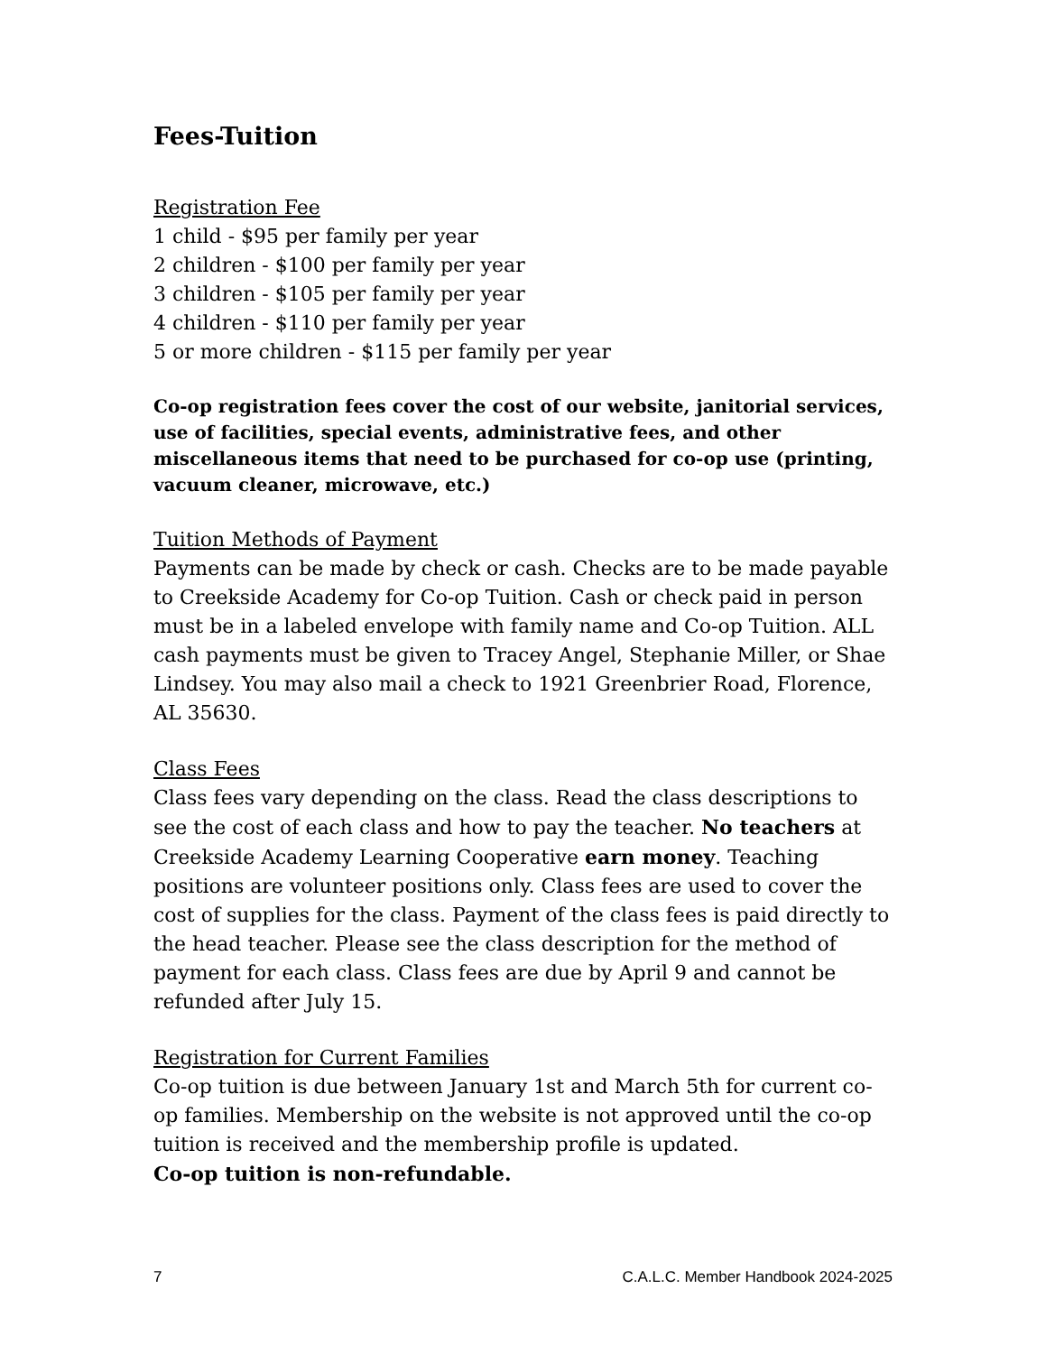Fees-Tuition
Registration Fee
1 child - $95 per family per year
2 children - $100 per family per year
3 children - $105 per family per year
4 children - $110 per family per year
5 or more children - $115 per family per year
Co-op registration fees cover the cost of our website, janitorial services, use of facilities, special events, administrative fees, and other miscellaneous items that need to be purchased for co-op use (printing, vacuum cleaner, microwave, etc.)
Tuition Methods of Payment
Payments can be made by check or cash. Checks are to be made payable to Creekside Academy for Co-op Tuition. Cash or check paid in person must be in a labeled envelope with family name and Co-op Tuition. ALL cash payments must be given to Tracey Angel, Stephanie Miller, or Shae Lindsey. You may also mail a check to 1921 Greenbrier Road, Florence, AL 35630.
Class Fees
Class fees vary depending on the class. Read the class descriptions to see the cost of each class and how to pay the teacher. No teachers at Creekside Academy Learning Cooperative earn money. Teaching positions are volunteer positions only. Class fees are used to cover the cost of supplies for the class. Payment of the class fees is paid directly to the head teacher. Please see the class description for the method of payment for each class. Class fees are due by April 9 and cannot be refunded after July 15.
Registration for Current Families
Co-op tuition is due between January 1st and March 5th for current co-op families. Membership on the website is not approved until the co-op tuition is received and the membership profile is updated.
Co-op tuition is non-refundable.
7 C.A.L.C. Member Handbook 2024-2025